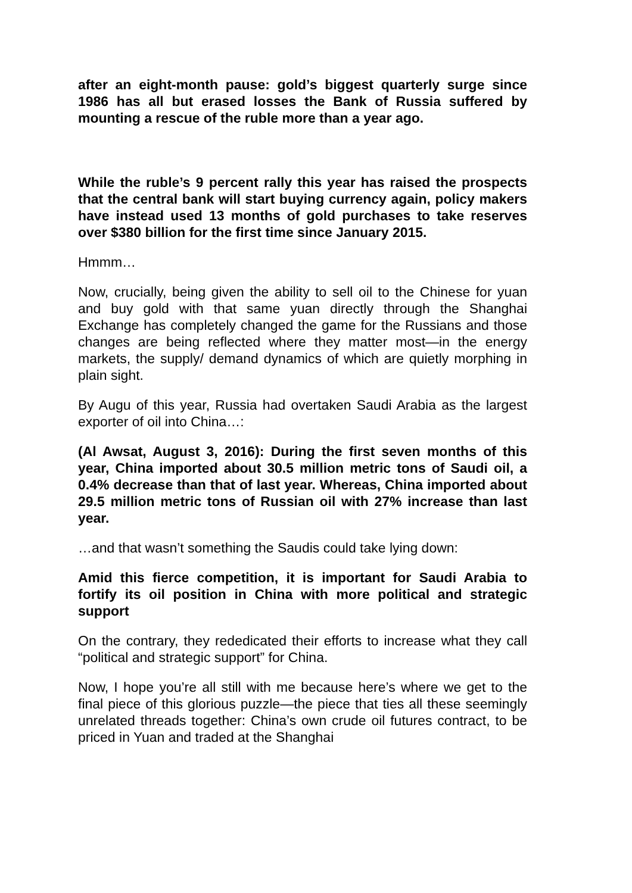after an eight-month pause: gold’s biggest quarterly surge since 1986 has all but erased losses the Bank of Russia suffered by mounting a rescue of the ruble more than a year ago.
While the ruble’s 9 percent rally this year has raised the prospects that the central bank will start buying currency again, policy makers have instead used 13 months of gold purchases to take reserves over $380 billion for the first time since January 2015.
Hmmm…
Now, crucially, being given the ability to sell oil to the Chinese for yuan and buy gold with that same yuan directly through the Shanghai Exchange has completely changed the game for the Russians and those changes are being reflected where they matter most—in the energy markets, the supply/ demand dynamics of which are quietly morphing in plain sight.
By Augu of this year, Russia had overtaken Saudi Arabia as the largest exporter of oil into China…:
(Al Awsat, August 3, 2016): During the first seven months of this year, China imported about 30.5 million metric tons of Saudi oil, a 0.4% decrease than that of last year. Whereas, China imported about 29.5 million metric tons of Russian oil with 27% increase than last year.
…and that wasn’t something the Saudis could take lying down:
Amid this fierce competition, it is important for Saudi Arabia to fortify its oil position in China with more political and strategic support
On the contrary, they rededicated their efforts to increase what they call “political and strategic support” for China.
Now, I hope you’re all still with me because here’s where we get to the final piece of this glorious puzzle—the piece that ties all these seemingly unrelated threads together: China’s own crude oil futures contract, to be priced in Yuan and traded at the Shanghai